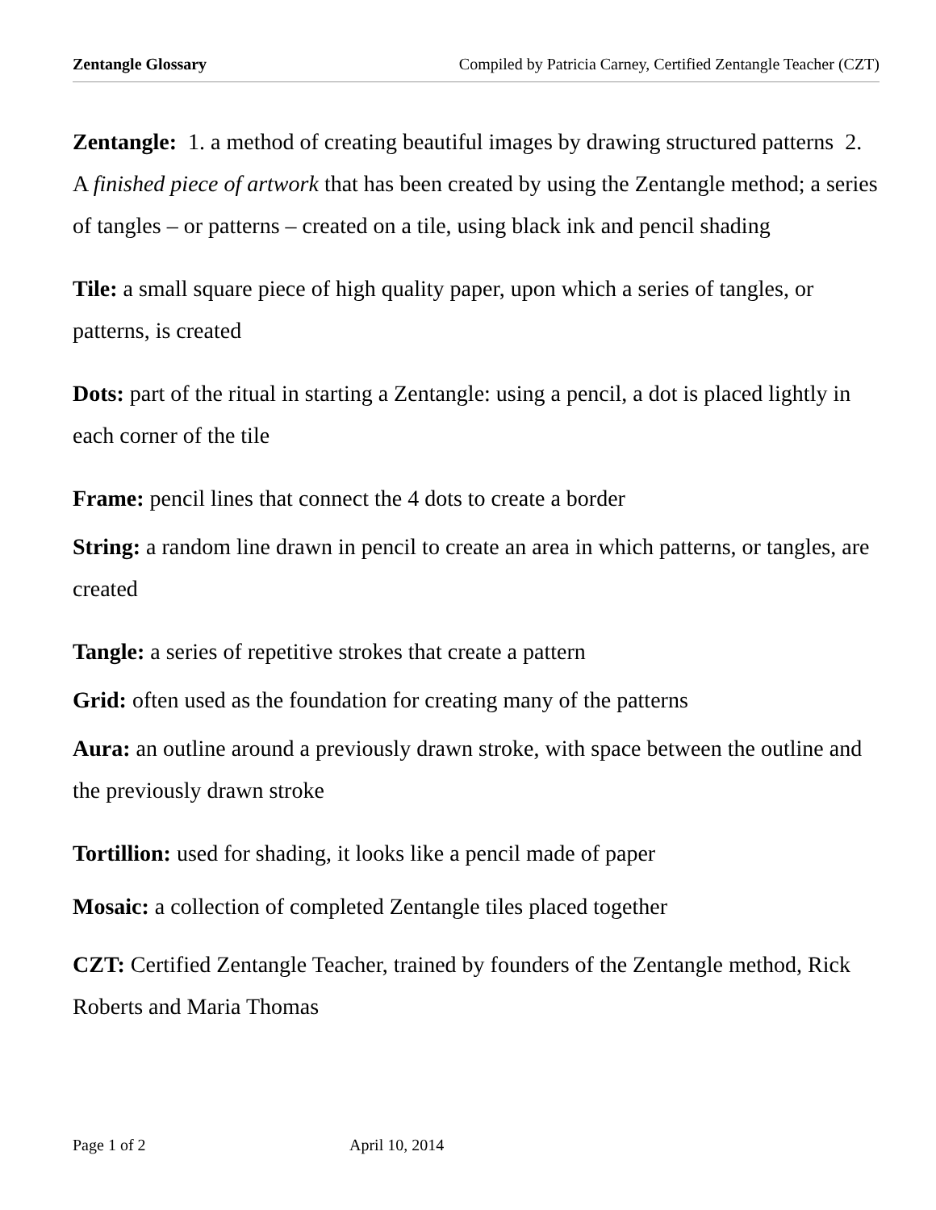Zentangle Glossary Compiled by Patricia Carney, Certified Zentangle Teacher (CZT)
Zentangle: 1. a method of creating beautiful images by drawing structured patterns 2. A finished piece of artwork that has been created by using the Zentangle method; a series of tangles – or patterns – created on a tile, using black ink and pencil shading
Tile: a small square piece of high quality paper, upon which a series of tangles, or patterns, is created
Dots: part of the ritual in starting a Zentangle: using a pencil, a dot is placed lightly in each corner of the tile
Frame: pencil lines that connect the 4 dots to create a border
String: a random line drawn in pencil to create an area in which patterns, or tangles, are created
Tangle: a series of repetitive strokes that create a pattern
Grid: often used as the foundation for creating many of the patterns
Aura: an outline around a previously drawn stroke, with space between the outline and the previously drawn stroke
Tortillion: used for shading, it looks like a pencil made of paper
Mosaic: a collection of completed Zentangle tiles placed together
CZT: Certified Zentangle Teacher, trained by founders of the Zentangle method, Rick Roberts and Maria Thomas
Page 1 of 2 April 10, 2014